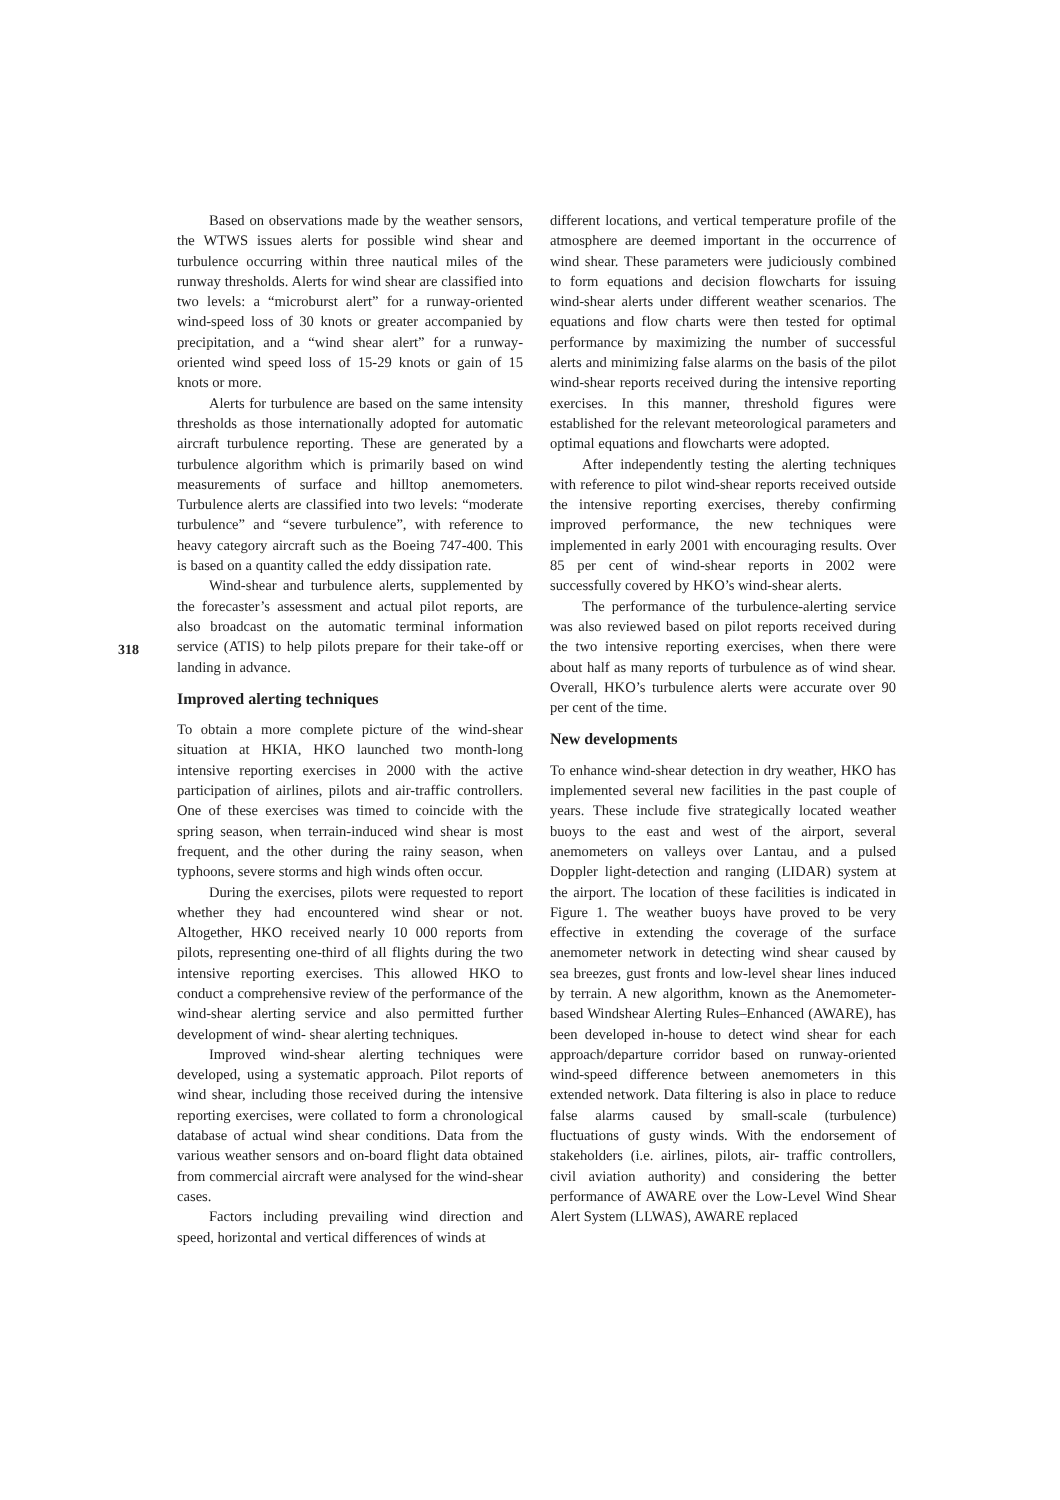318
Based on observations made by the weather sensors, the WTWS issues alerts for possible wind shear and turbulence occurring within three nautical miles of the runway thresholds. Alerts for wind shear are classified into two levels: a “microburst alert” for a runway-oriented wind-speed loss of 30 knots or greater accompanied by precipitation, and a “wind shear alert” for a runway-oriented wind speed loss of 15-29 knots or gain of 15 knots or more.
Alerts for turbulence are based on the same intensity thresholds as those internationally adopted for automatic aircraft turbulence reporting. These are generated by a turbulence algorithm which is primarily based on wind measurements of surface and hilltop anemometers. Turbulence alerts are classified into two levels: “moderate turbulence” and “severe turbulence”, with reference to heavy category aircraft such as the Boeing 747-400. This is based on a quantity called the eddy dissipation rate.
Wind-shear and turbulence alerts, supplemented by the forecaster’s assessment and actual pilot reports, are also broadcast on the automatic terminal information service (ATIS) to help pilots prepare for their take-off or landing in advance.
Improved alerting techniques
To obtain a more complete picture of the wind-shear situation at HKIA, HKO launched two month-long intensive reporting exercises in 2000 with the active participation of airlines, pilots and air-traffic controllers. One of these exercises was timed to coincide with the spring season, when terrain-induced wind shear is most frequent, and the other during the rainy season, when typhoons, severe storms and high winds often occur.
During the exercises, pilots were requested to report whether they had encountered wind shear or not. Altogether, HKO received nearly 10 000 reports from pilots, representing one-third of all flights during the two intensive reporting exercises. This allowed HKO to conduct a comprehensive review of the performance of the wind-shear alerting service and also permitted further development of wind- shear alerting techniques.
Improved wind-shear alerting techniques were developed, using a systematic approach. Pilot reports of wind shear, including those received during the intensive reporting exercises, were collated to form a chronological database of actual wind shear conditions. Data from the various weather sensors and on-board flight data obtained from commercial aircraft were analysed for the wind-shear cases.
Factors including prevailing wind direction and speed, horizontal and vertical differences of winds at
different locations, and vertical temperature profile of the atmosphere are deemed important in the occurrence of wind shear. These parameters were judiciously combined to form equations and decision flowcharts for issuing wind-shear alerts under different weather scenarios. The equations and flow charts were then tested for optimal performance by maximizing the number of successful alerts and minimizing false alarms on the basis of the pilot wind-shear reports received during the intensive reporting exercises. In this manner, threshold figures were established for the relevant meteorological parameters and optimal equations and flowcharts were adopted.
After independently testing the alerting techniques with reference to pilot wind-shear reports received outside the intensive reporting exercises, thereby confirming improved performance, the new techniques were implemented in early 2001 with encouraging results. Over 85 per cent of wind-shear reports in 2002 were successfully covered by HKO’s wind-shear alerts.
The performance of the turbulence-alerting service was also reviewed based on pilot reports received during the two intensive reporting exercises, when there were about half as many reports of turbulence as of wind shear. Overall, HKO’s turbulence alerts were accurate over 90 per cent of the time.
New developments
To enhance wind-shear detection in dry weather, HKO has implemented several new facilities in the past couple of years. These include five strategically located weather buoys to the east and west of the airport, several anemometers on valleys over Lantau, and a pulsed Doppler light-detection and ranging (LIDAR) system at the airport. The location of these facilities is indicated in Figure 1. The weather buoys have proved to be very effective in extending the coverage of the surface anemometer network in detecting wind shear caused by sea breezes, gust fronts and low-level shear lines induced by terrain. A new algorithm, known as the Anemometer-based Windshear Alerting Rules–Enhanced (AWARE), has been developed in-house to detect wind shear for each approach/departure corridor based on runway-oriented wind-speed difference between anemometers in this extended network. Data filtering is also in place to reduce false alarms caused by small-scale (turbulence) fluctuations of gusty winds. With the endorsement of stakeholders (i.e. airlines, pilots, air- traffic controllers, civil aviation authority) and considering the better performance of AWARE over the Low-Level Wind Shear Alert System (LLWAS), AWARE replaced